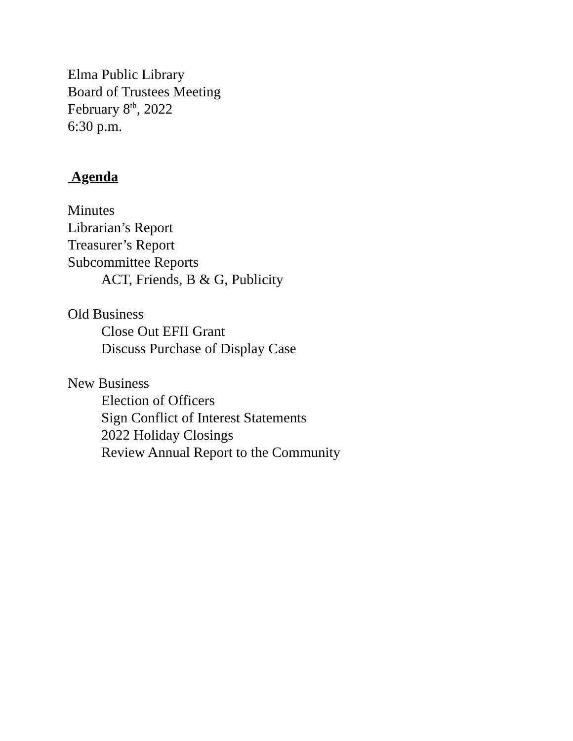Elma Public Library
Board of Trustees Meeting
February 8<sup>th</sup>, 2022
6:30 p.m.
Agenda
Minutes
Librarian’s Report
Treasurer’s Report
Subcommittee Reports
ACT, Friends, B & G, Publicity
Old Business
Close Out EFII Grant
Discuss Purchase of Display Case
New Business
Election of Officers
Sign Conflict of Interest Statements
2022 Holiday Closings
Review Annual Report to the Community